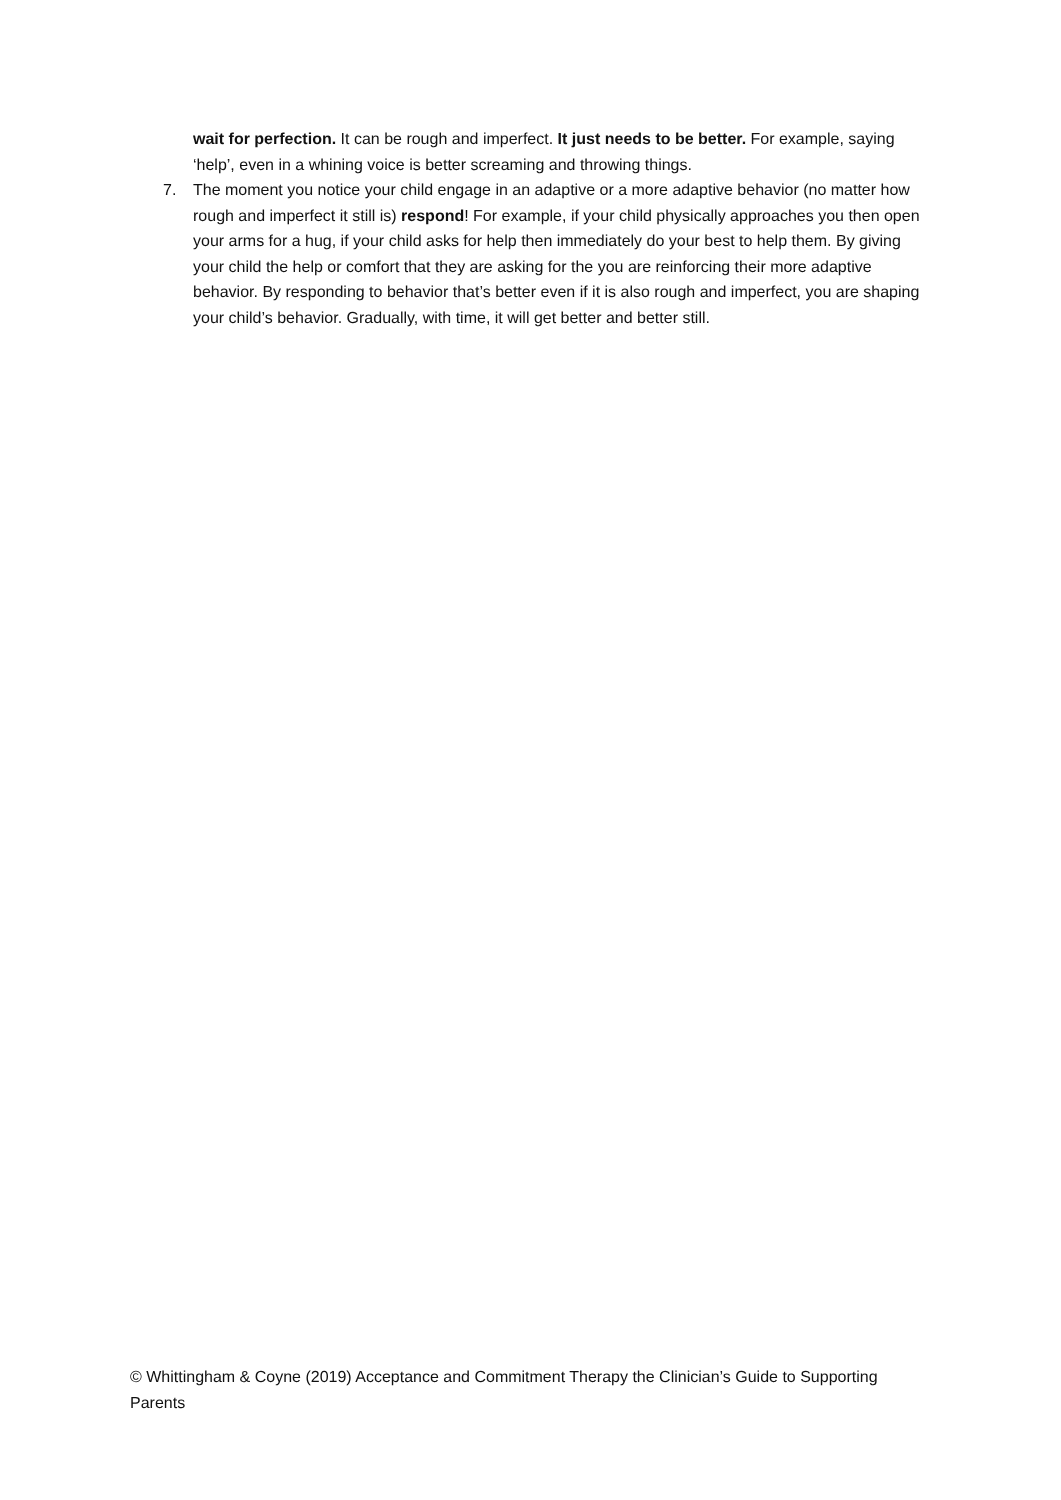wait for perfection. It can be rough and imperfect. It just needs to be better. For example, saying ‘help’, even in a whining voice is better screaming and throwing things.
7. The moment you notice your child engage in an adaptive or a more adaptive behavior (no matter how rough and imperfect it still is) respond! For example, if your child physically approaches you then open your arms for a hug, if your child asks for help then immediately do your best to help them. By giving your child the help or comfort that they are asking for the you are reinforcing their more adaptive behavior. By responding to behavior that’s better even if it is also rough and imperfect, you are shaping your child’s behavior. Gradually, with time, it will get better and better still.
© Whittingham & Coyne (2019) Acceptance and Commitment Therapy the Clinician’s Guide to Supporting Parents